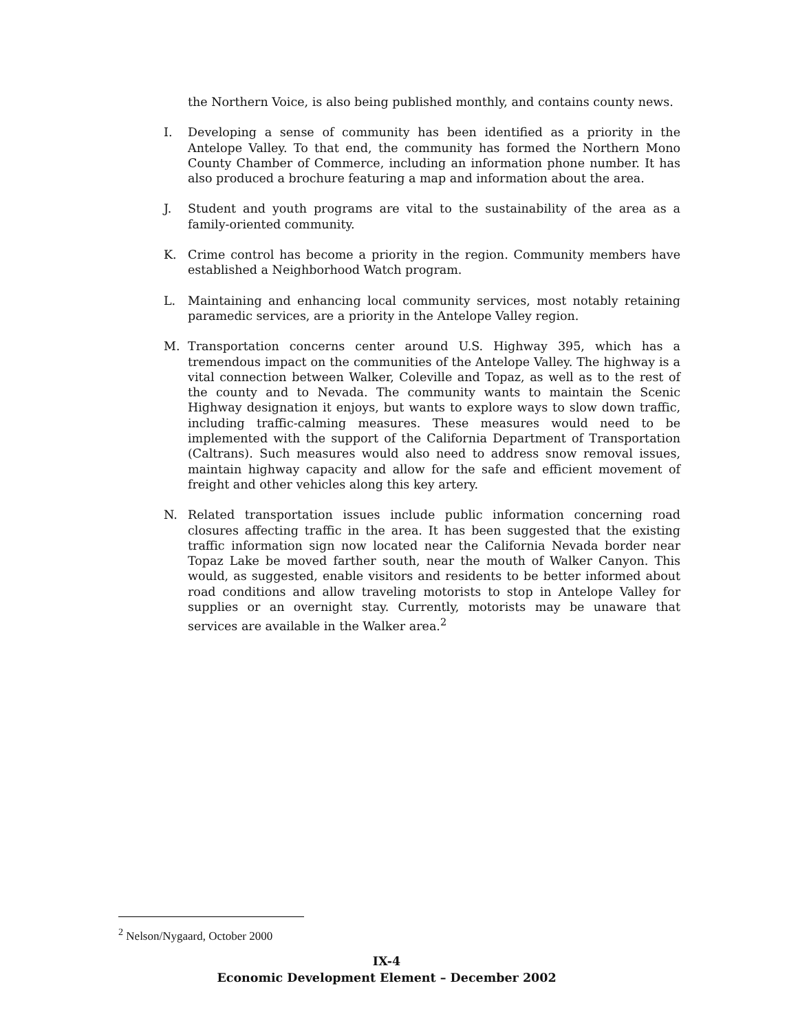the Northern Voice, is also being published monthly, and contains county news.
I. Developing a sense of community has been identified as a priority in the Antelope Valley. To that end, the community has formed the Northern Mono County Chamber of Commerce, including an information phone number. It has also produced a brochure featuring a map and information about the area.
J. Student and youth programs are vital to the sustainability of the area as a family-oriented community.
K. Crime control has become a priority in the region. Community members have established a Neighborhood Watch program.
L. Maintaining and enhancing local community services, most notably retaining paramedic services, are a priority in the Antelope Valley region.
M. Transportation concerns center around U.S. Highway 395, which has a tremendous impact on the communities of the Antelope Valley. The highway is a vital connection between Walker, Coleville and Topaz, as well as to the rest of the county and to Nevada. The community wants to maintain the Scenic Highway designation it enjoys, but wants to explore ways to slow down traffic, including traffic-calming measures. These measures would need to be implemented with the support of the California Department of Transportation (Caltrans). Such measures would also need to address snow removal issues, maintain highway capacity and allow for the safe and efficient movement of freight and other vehicles along this key artery.
N. Related transportation issues include public information concerning road closures affecting traffic in the area. It has been suggested that the existing traffic information sign now located near the California Nevada border near Topaz Lake be moved farther south, near the mouth of Walker Canyon. This would, as suggested, enable visitors and residents to be better informed about road conditions and allow traveling motorists to stop in Antelope Valley for supplies or an overnight stay. Currently, motorists may be unaware that services are available in the Walker area.<sup>2</sup>
<sup>2</sup> Nelson/Nygaard, October 2000
IX-4
Economic Development Element – December 2002